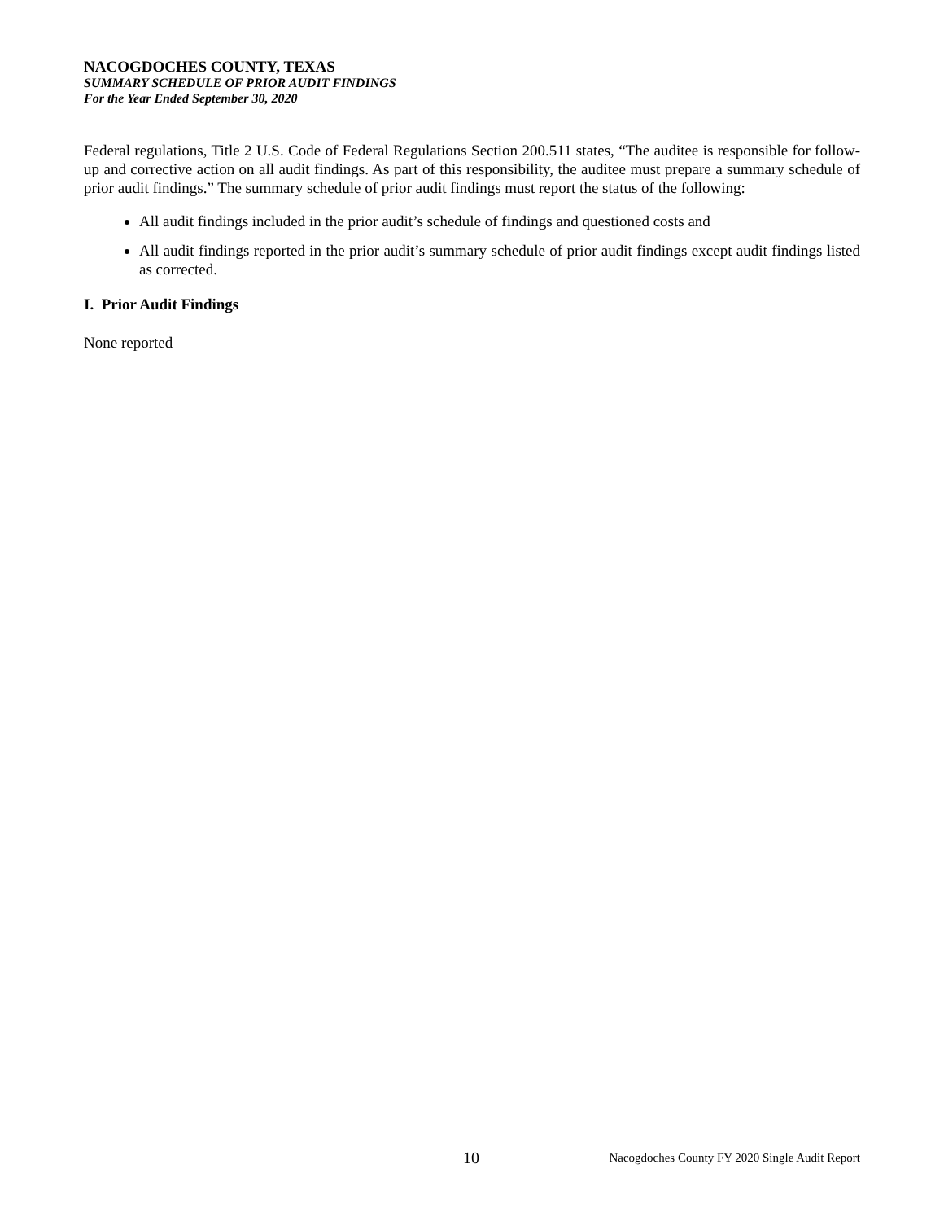NACOGDOCHES COUNTY, TEXAS
SUMMARY SCHEDULE OF PRIOR AUDIT FINDINGS
For the Year Ended September 30, 2020
Federal regulations, Title 2 U.S. Code of Federal Regulations Section 200.511 states, “The auditee is responsible for follow-up and corrective action on all audit findings. As part of this responsibility, the auditee must prepare a summary schedule of prior audit findings.” The summary schedule of prior audit findings must report the status of the following:
All audit findings included in the prior audit’s schedule of findings and questioned costs and
All audit findings reported in the prior audit’s summary schedule of prior audit findings except audit findings listed as corrected.
I. Prior Audit Findings
None reported
10 Nacogdoches County FY 2020 Single Audit Report